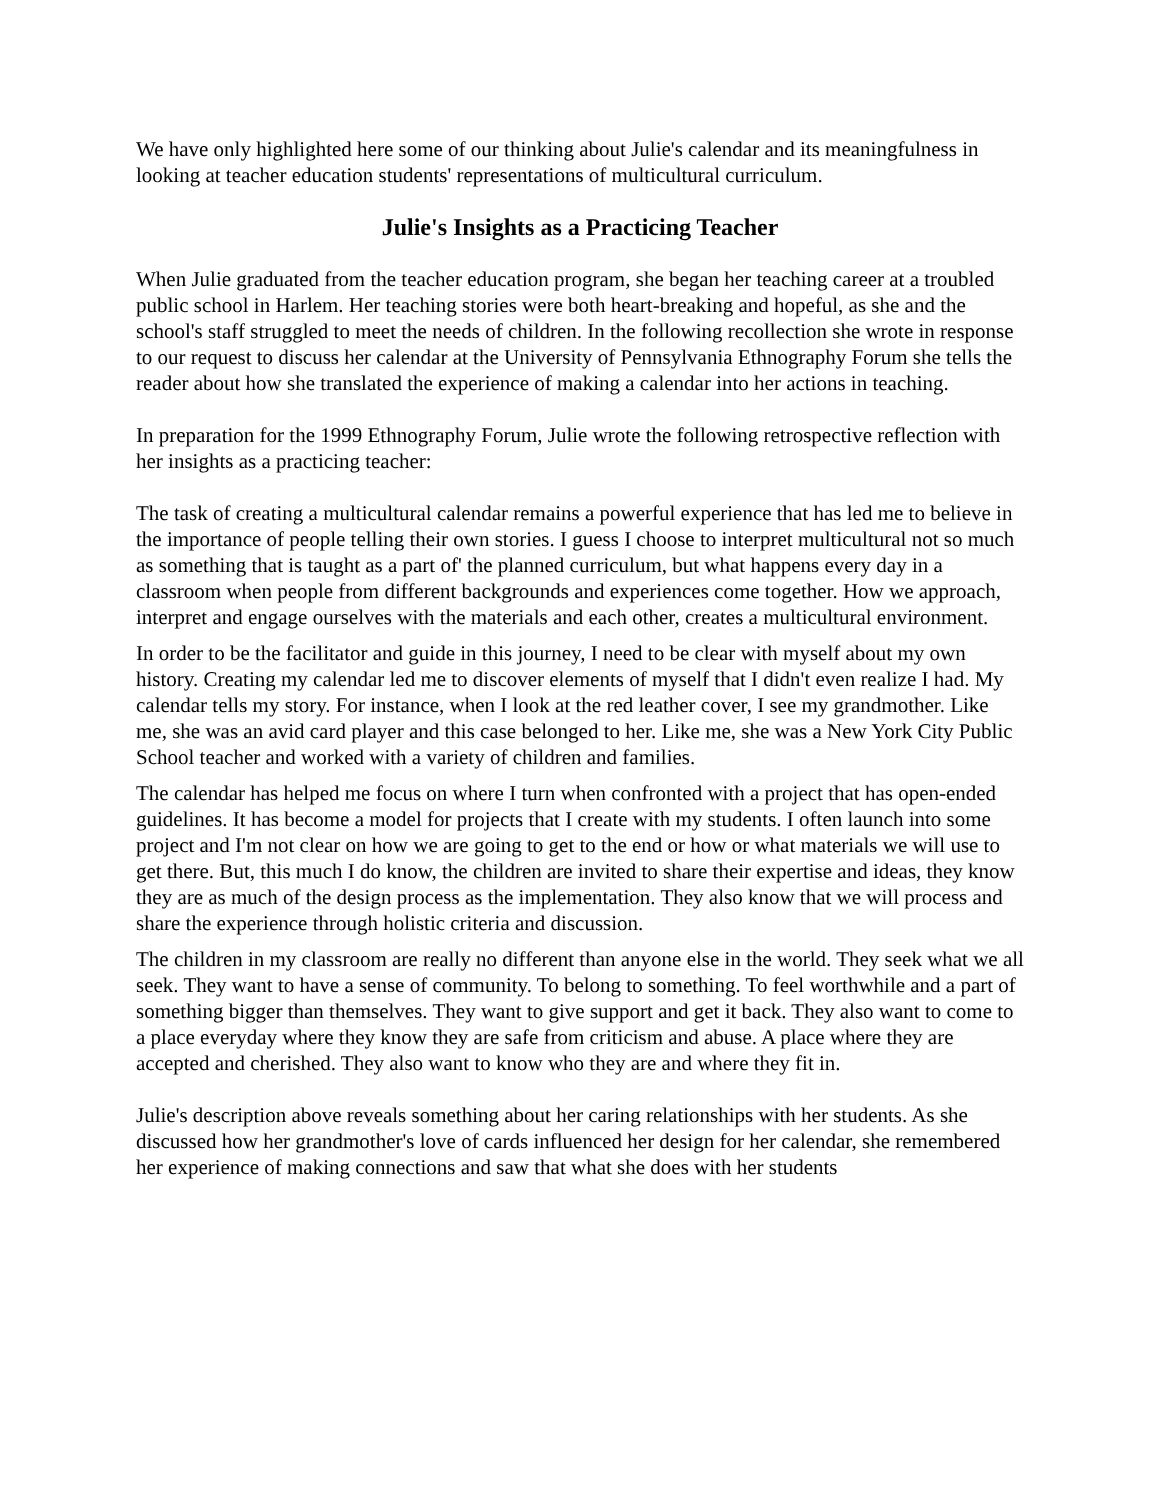We have only highlighted here some of our thinking about Julie's calendar and its meaningfulness in looking at teacher education students' representations of multicultural curriculum.
Julie's Insights as a Practicing Teacher
When Julie graduated from the teacher education program, she began her teaching career at a troubled public school in Harlem. Her teaching stories were both heart-breaking and hopeful, as she and the school's staff struggled to meet the needs of children. In the following recollection she wrote in response to our request to discuss her calendar at the University of Pennsylvania Ethnography Forum she tells the reader about how she translated the experience of making a calendar into her actions in teaching.
In preparation for the 1999 Ethnography Forum, Julie wrote the following retrospective reflection with her insights as a practicing teacher:
The task of creating a multicultural calendar remains a powerful experience that has led me to believe in the importance of people telling their own stories. I guess I choose to interpret multicultural not so much as something that is taught as a part of' the planned curriculum, but what happens every day in a classroom when people from different backgrounds and experiences come together. How we approach, interpret and engage ourselves with the materials and each other, creates a multicultural environment.
In order to be the facilitator and guide in this journey, I need to be clear with myself about my own history. Creating my calendar led me to discover elements of myself that I didn't even realize I had. My calendar tells my story. For instance, when I look at the red leather cover, I see my grandmother. Like me, she was an avid card player and this case belonged to her. Like me, she was a New York City Public School teacher and worked with a variety of children and families.
The calendar has helped me focus on where I turn when confronted with a project that has open-ended guidelines. It has become a model for projects that I create with my students. I often launch into some project and I'm not clear on how we are going to get to the end or how or what materials we will use to get there. But, this much I do know, the children are invited to share their expertise and ideas, they know they are as much of the design process as the implementation. They also know that we will process and share the experience through holistic criteria and discussion.
The children in my classroom are really no different than anyone else in the world. They seek what we all seek. They want to have a sense of community. To belong to something. To feel worthwhile and a part of something bigger than themselves. They want to give support and get it back. They also want to come to a place everyday where they know they are safe from criticism and abuse. A place where they are accepted and cherished. They also want to know who they are and where they fit in.
Julie's description above reveals something about her caring relationships with her students. As she discussed how her grandmother's love of cards influenced her design for her calendar, she remembered her experience of making connections and saw that what she does with her students